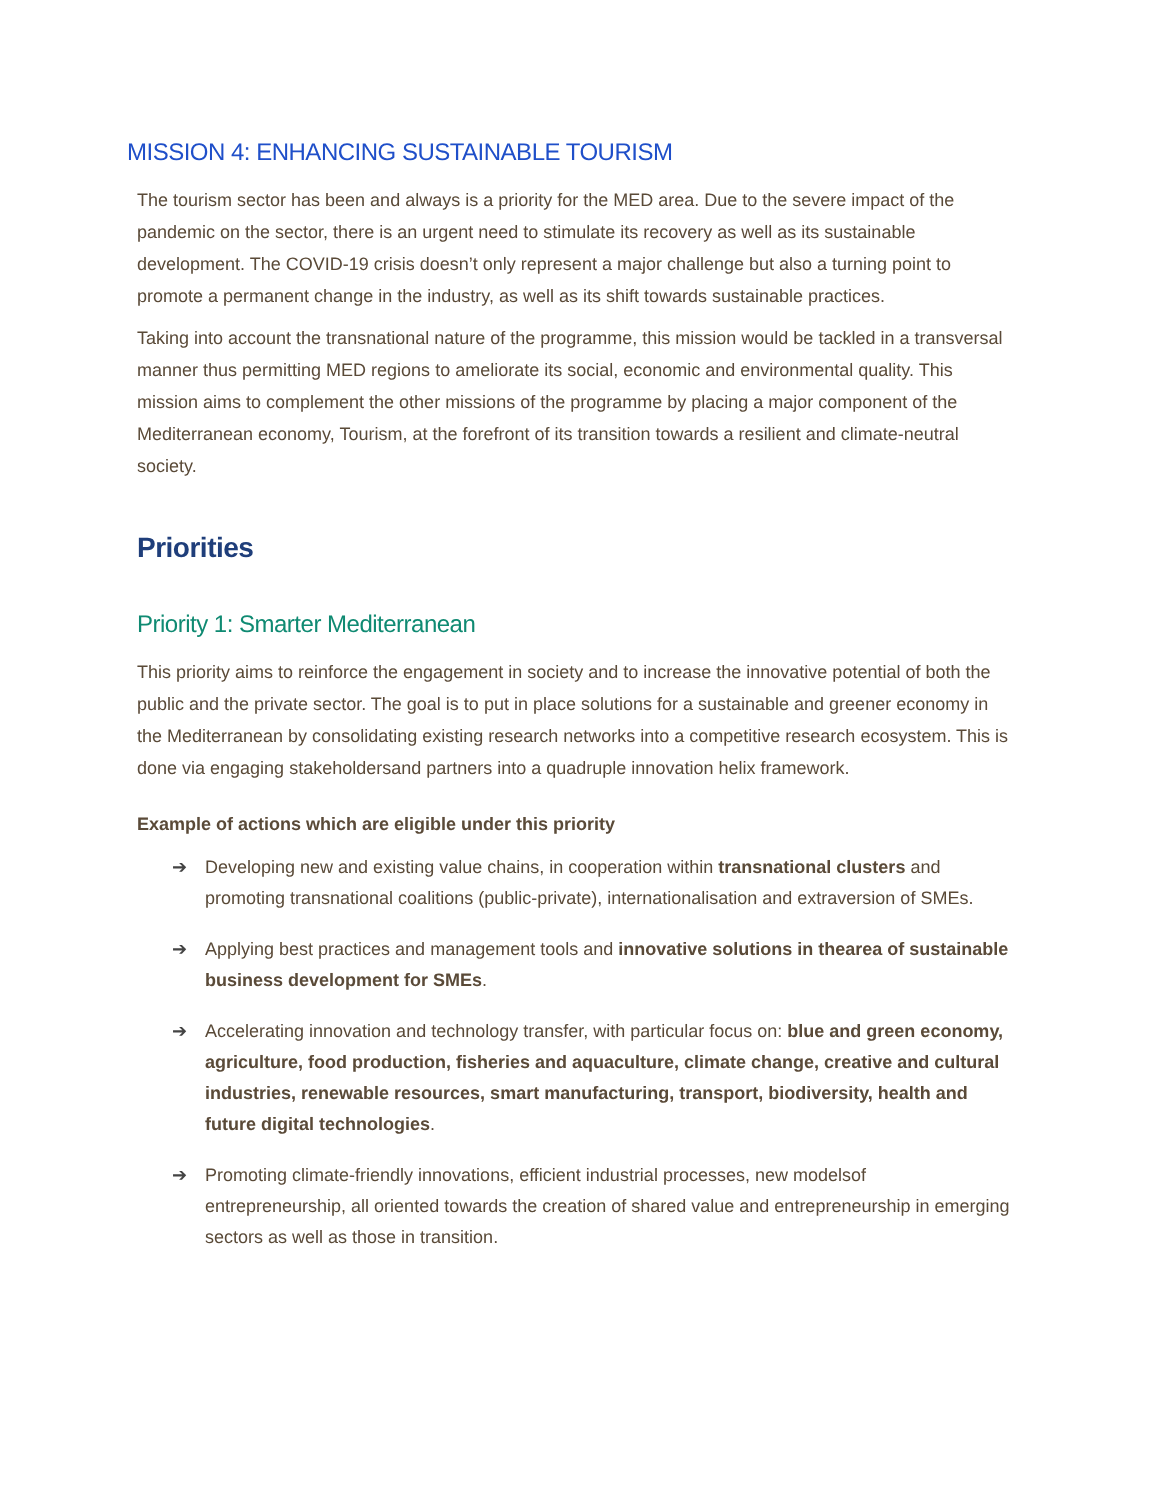MISSION 4: ENHANCING SUSTAINABLE TOURISM
The tourism sector has been and always is a priority for the MED area. Due to the severe impact of the pandemic on the sector, there is an urgent need to stimulate its recovery as well as its sustainable development. The COVID-19 crisis doesn’t only represent a major challenge but also a turning point to promote a permanent change in the industry, as well as its shift towards sustainable practices.
Taking into account the transnational nature of the programme, this mission would be tackled in a transversal manner thus permitting MED regions to ameliorate its social, economic and environmental quality. This mission aims to complement the other missions of the programme by placing a major component of the Mediterranean economy, Tourism, at the forefront of its transition towards a resilient and climate-neutral society.
Priorities
Priority 1: Smarter Mediterranean
This priority aims to reinforce the engagement in society and to increase the innovative potential of both the public and the private sector. The goal is to put in place solutions for a sustainable and greener economy in the Mediterranean by consolidating existing research networks into a competitive research ecosystem. This is done via engaging stakeholdersand partners into a quadruple innovation helix framework.
Example of actions which are eligible under this priority
➔ Developing new and existing value chains, in cooperation within transnational clusters and promoting transnational coalitions (public-private), internationalisation and extraversion of SMEs.
➔ Applying best practices and management tools and innovative solutions in thearea of sustainable business development for SMEs.
➔ Accelerating innovation and technology transfer, with particular focus on: blue and green economy, agriculture, food production, fisheries and aquaculture, climate change, creative and cultural industries, renewable resources, smart manufacturing, transport, biodiversity, health and future digital technologies.
➔ Promoting climate-friendly innovations, efficient industrial processes, new modelsof entrepreneurship, all oriented towards the creation of shared value and entrepreneurship in emerging sectors as well as those in transition.